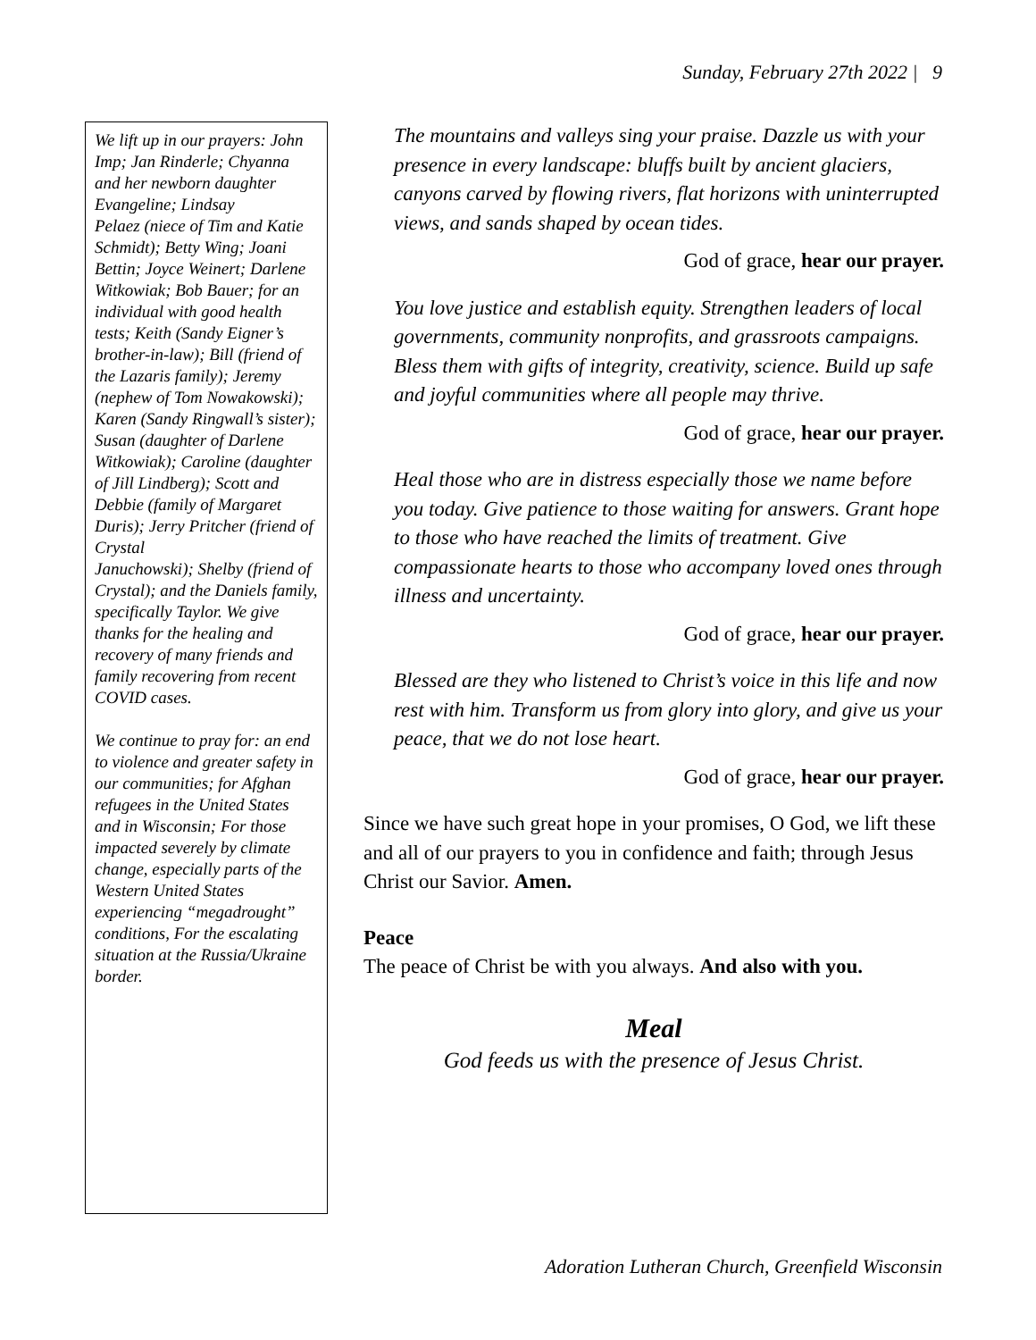Sunday, February 27th 2022 | 9
We lift up in our prayers: John Imp; Jan Rinderle; Chyanna and her newborn daughter Evangeline; Lindsay
Pelaez (niece of Tim and Katie Schmidt); Betty Wing; Joani Bettin; Joyce Weinert; Darlene Witkowiak; Bob Bauer; for an individual with good health tests; Keith (Sandy Eigner’s brother-in-law); Bill (friend of the Lazaris family); Jeremy (nephew of Tom Nowakowski); Karen (Sandy Ringwall’s sister); Susan (daughter of Darlene Witkowiak); Caroline (daughter of Jill Lindberg); Scott and Debbie (family of Margaret Duris); Jerry Pritcher (friend of Crystal
Januchowski); Shelby (friend of Crystal); and the Daniels family, specifically Taylor. We give thanks for the healing and recovery of many friends and family recovering from recent COVID cases.
We continue to pray for: an end to violence and greater safety in our communities; for Afghan
refugees in the United States and in Wisconsin; For those impacted severely by climate change, especially parts of the Western United States experiencing “megadrought” conditions, For the escalating situation at the Russia/Ukraine border.
The mountains and valleys sing your praise. Dazzle us with your presence in every landscape: bluffs built by ancient glaciers, canyons carved by flowing rivers, flat horizons with uninterrupted views, and sands shaped by ocean tides.
God of grace, hear our prayer.
You love justice and establish equity. Strengthen leaders of local governments, community nonprofits, and grassroots campaigns. Bless them with gifts of integrity, creativity, science. Build up safe and joyful communities where all people may thrive.
God of grace, hear our prayer.
Heal those who are in distress especially those we name before you today. Give patience to those waiting for answers. Grant hope to those who have reached the limits of treatment. Give compassionate hearts to those who accompany loved ones through illness and uncertainty.
God of grace, hear our prayer.
Blessed are they who listened to Christ’s voice in this life and now rest with him. Transform us from glory into glory, and give us your peace, that we do not lose heart.
God of grace, hear our prayer.
Since we have such great hope in your promises, O God, we lift these and all of our prayers to you in confidence and faith; through Jesus Christ our Savior. Amen.
Peace
The peace of Christ be with you always. And also with you.
Meal
God feeds us with the presence of Jesus Christ.
Adoration Lutheran Church, Greenfield Wisconsin